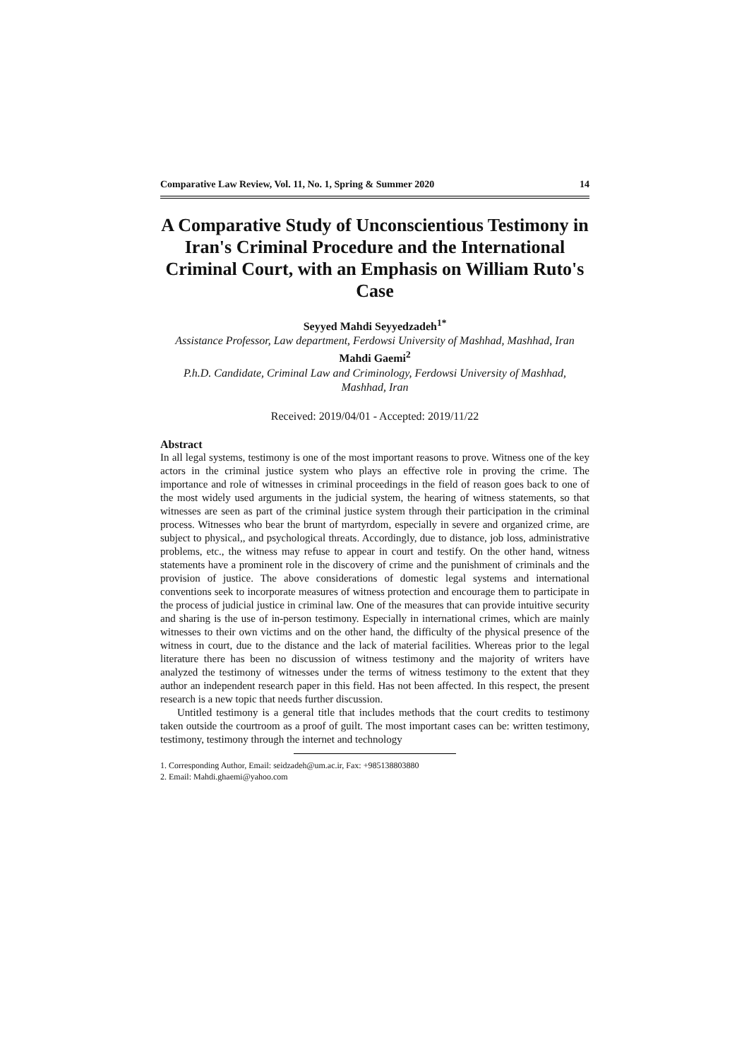Comparative Law Review, Vol. 11, No. 1, Spring & Summer 2020 14
A Comparative Study of Unconscientious Testimony in Iran's Criminal Procedure and the International Criminal Court, with an Emphasis on William Ruto's Case
Seyyed Mahdi Seyyedzadeh<sup>1*</sup>
Assistance Professor, Law department, Ferdowsi University of Mashhad, Mashhad, Iran
Mahdi Gaemi<sup>2</sup>
P.h.D. Candidate, Criminal Law and Criminology, Ferdowsi University of Mashhad, Mashhad, Iran
Received: 2019/04/01 - Accepted: 2019/11/22
Abstract
In all legal systems, testimony is one of the most important reasons to prove. Witness one of the key actors in the criminal justice system who plays an effective role in proving the crime. The importance and role of witnesses in criminal proceedings in the field of reason goes back to one of the most widely used arguments in the judicial system, the hearing of witness statements, so that witnesses are seen as part of the criminal justice system through their participation in the criminal process. Witnesses who bear the brunt of martyrdom, especially in severe and organized crime, are subject to physical,, and psychological threats. Accordingly, due to distance, job loss, administrative problems, etc., the witness may refuse to appear in court and testify. On the other hand, witness statements have a prominent role in the discovery of crime and the punishment of criminals and the provision of justice. The above considerations of domestic legal systems and international conventions seek to incorporate measures of witness protection and encourage them to participate in the process of judicial justice in criminal law. One of the measures that can provide intuitive security and sharing is the use of in-person testimony. Especially in international crimes, which are mainly witnesses to their own victims and on the other hand, the difficulty of the physical presence of the witness in court, due to the distance and the lack of material facilities. Whereas prior to the legal literature there has been no discussion of witness testimony and the majority of writers have analyzed the testimony of witnesses under the terms of witness testimony to the extent that they author an independent research paper in this field. Has not been affected. In this respect, the present research is a new topic that needs further discussion.
Untitled testimony is a general title that includes methods that the court credits to testimony taken outside the courtroom as a proof of guilt. The most important cases can be: written testimony, testimony, testimony through the internet and technology
1. Corresponding Author, Email: seidzadeh@um.ac.ir, Fax: +985138803880
2. Email: Mahdi.ghaemi@yahoo.com